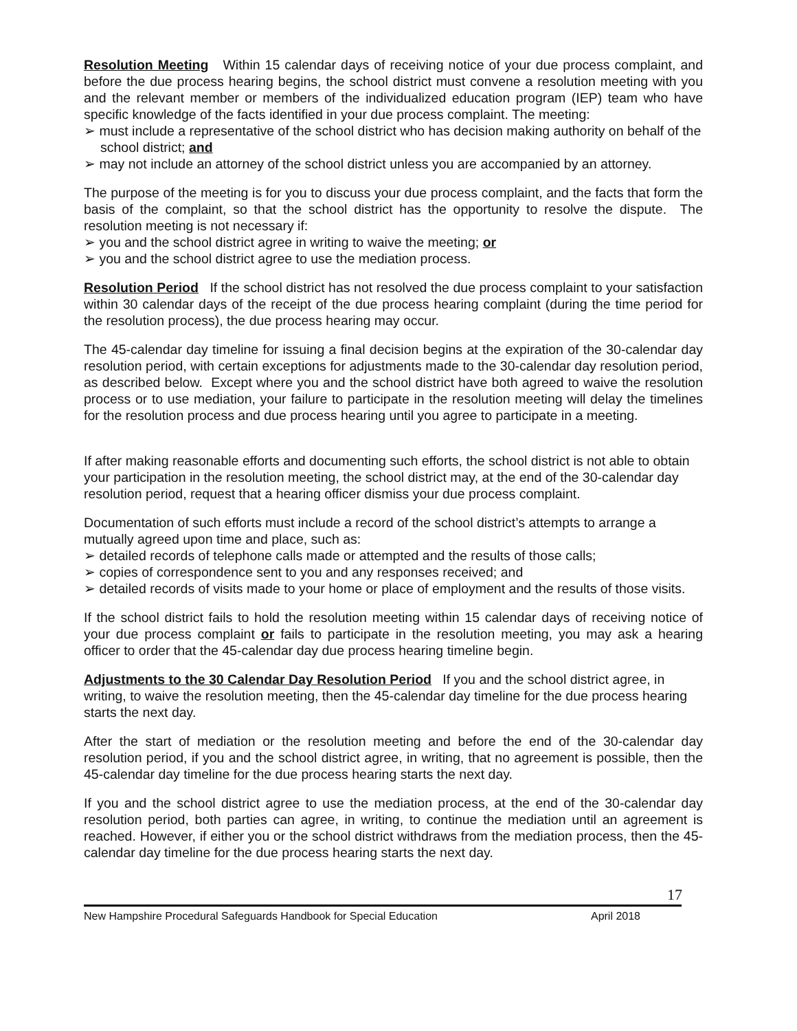Resolution Meeting Within 15 calendar days of receiving notice of your due process complaint, and before the due process hearing begins, the school district must convene a resolution meeting with you and the relevant member or members of the individualized education program (IEP) team who have specific knowledge of the facts identified in your due process complaint. The meeting:
➢ must include a representative of the school district who has decision making authority on behalf of the school district; and
➢ may not include an attorney of the school district unless you are accompanied by an attorney.
The purpose of the meeting is for you to discuss your due process complaint, and the facts that form the basis of the complaint, so that the school district has the opportunity to resolve the dispute. The resolution meeting is not necessary if:
➢ you and the school district agree in writing to waive the meeting; or
➢ you and the school district agree to use the mediation process.
Resolution Period If the school district has not resolved the due process complaint to your satisfaction within 30 calendar days of the receipt of the due process hearing complaint (during the time period for the resolution process), the due process hearing may occur.
The 45-calendar day timeline for issuing a final decision begins at the expiration of the 30-calendar day resolution period, with certain exceptions for adjustments made to the 30-calendar day resolution period, as described below. Except where you and the school district have both agreed to waive the resolution process or to use mediation, your failure to participate in the resolution meeting will delay the timelines for the resolution process and due process hearing until you agree to participate in a meeting.
If after making reasonable efforts and documenting such efforts, the school district is not able to obtain your participation in the resolution meeting, the school district may, at the end of the 30-calendar day resolution period, request that a hearing officer dismiss your due process complaint.
Documentation of such efforts must include a record of the school district’s attempts to arrange a mutually agreed upon time and place, such as:
➢ detailed records of telephone calls made or attempted and the results of those calls;
➢ copies of correspondence sent to you and any responses received; and
➢ detailed records of visits made to your home or place of employment and the results of those visits.
If the school district fails to hold the resolution meeting within 15 calendar days of receiving notice of your due process complaint or fails to participate in the resolution meeting, you may ask a hearing officer to order that the 45-calendar day due process hearing timeline begin.
Adjustments to the 30 Calendar Day Resolution Period If you and the school district agree, in writing, to waive the resolution meeting, then the 45-calendar day timeline for the due process hearing starts the next day.
After the start of mediation or the resolution meeting and before the end of the 30-calendar day resolution period, if you and the school district agree, in writing, that no agreement is possible, then the 45-calendar day timeline for the due process hearing starts the next day.
If you and the school district agree to use the mediation process, at the end of the 30-calendar day resolution period, both parties can agree, in writing, to continue the mediation until an agreement is reached. However, if either you or the school district withdraws from the mediation process, then the 45-calendar day timeline for the due process hearing starts the next day.
17
New Hampshire Procedural Safeguards Handbook for Special Education April 2018